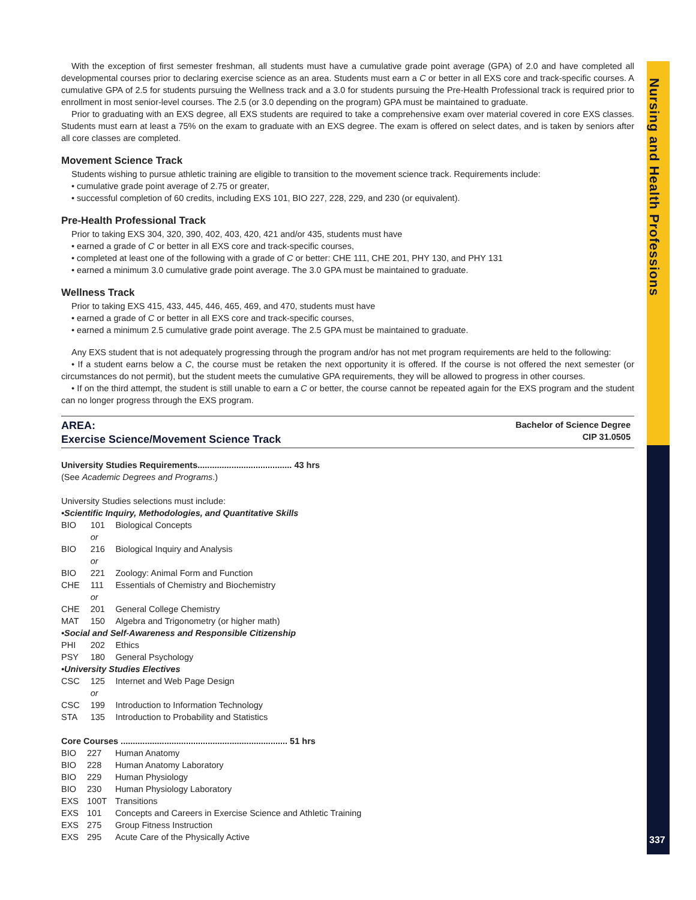Nursing and Health Professions
337
With the exception of first semester freshman, all students must have a cumulative grade point average (GPA) of 2.0 and have completed all developmental courses prior to declaring exercise science as an area. Students must earn a C or better in all EXS core and track-specific courses. A cumulative GPA of 2.5 for students pursuing the Wellness track and a 3.0 for students pursuing the Pre-Health Professional track is required prior to enrollment in most senior-level courses. The 2.5 (or 3.0 depending on the program) GPA must be maintained to graduate.
Prior to graduating with an EXS degree, all EXS students are required to take a comprehensive exam over material covered in core EXS classes. Students must earn at least a 75% on the exam to graduate with an EXS degree. The exam is offered on select dates, and is taken by seniors after all core classes are completed.
Movement Science Track
Students wishing to pursue athletic training are eligible to transition to the movement science track. Requirements include:
• cumulative grade point average of 2.75 or greater,
• successful completion of 60 credits, including EXS 101, BIO 227, 228, 229, and 230 (or equivalent).
Pre-Health Professional Track
Prior to taking EXS 304, 320, 390, 402, 403, 420, 421 and/or 435, students must have
• earned a grade of C or better in all EXS core and track-specific courses,
• completed at least one of the following with a grade of C or better: CHE 111, CHE 201, PHY 130, and PHY 131
• earned a minimum 3.0 cumulative grade point average. The 3.0 GPA must be maintained to graduate.
Wellness Track
Prior to taking EXS 415, 433, 445, 446, 465, 469, and 470, students must have
• earned a grade of C or better in all EXS core and track-specific courses,
• earned a minimum 2.5 cumulative grade point average. The 2.5 GPA must be maintained to graduate.
Any EXS student that is not adequately progressing through the program and/or has not met program requirements are held to the following:
• If a student earns below a C, the course must be retaken the next opportunity it is offered. If the course is not offered the next semester (or circumstances do not permit), but the student meets the cumulative GPA requirements, they will be allowed to progress in other courses.
• If on the third attempt, the student is still unable to earn a C or better, the course cannot be repeated again for the EXS program and the student can no longer progress through the EXS program.
AREA:
Exercise Science/Movement Science Track
Bachelor of Science Degree
CIP 31.0505
University Studies Requirements....................................... 43 hrs
(See Academic Degrees and Programs.)
University Studies selections must include:
•Scientific Inquiry, Methodologies, and Quantitative Skills
| BIO | 101 | Biological Concepts |
| | or | |
| BIO | 216 | Biological Inquiry and Analysis |
| | or | |
| BIO | 221 | Zoology: Animal Form and Function |
| CHE | 111 | Essentials of Chemistry and Biochemistry |
| | or | |
| CHE | 201 | General College Chemistry |
| MAT | 150 | Algebra and Trigonometry (or higher math) |
| •Social and Self-Awareness and Responsible Citizenship | | |
| PHI | 202 | Ethics |
| PSY | 180 | General Psychology |
| •University Studies Electives | | |
| CSC | 125 | Internet and Web Page Design |
| | or | |
| CSC | 199 | Introduction to Information Technology |
| STA | 135 | Introduction to Probability and Statistics |
Core Courses ..................................................................... 51 hrs
| BIO | 227 | Human Anatomy |
| BIO | 228 | Human Anatomy Laboratory |
| BIO | 229 | Human Physiology |
| BIO | 230 | Human Physiology Laboratory |
| EXS | 100T | Transitions |
| EXS | 101 | Concepts and Careers in Exercise Science and Athletic Training |
| EXS | 275 | Group Fitness Instruction |
| EXS | 295 | Acute Care of the Physically Active |